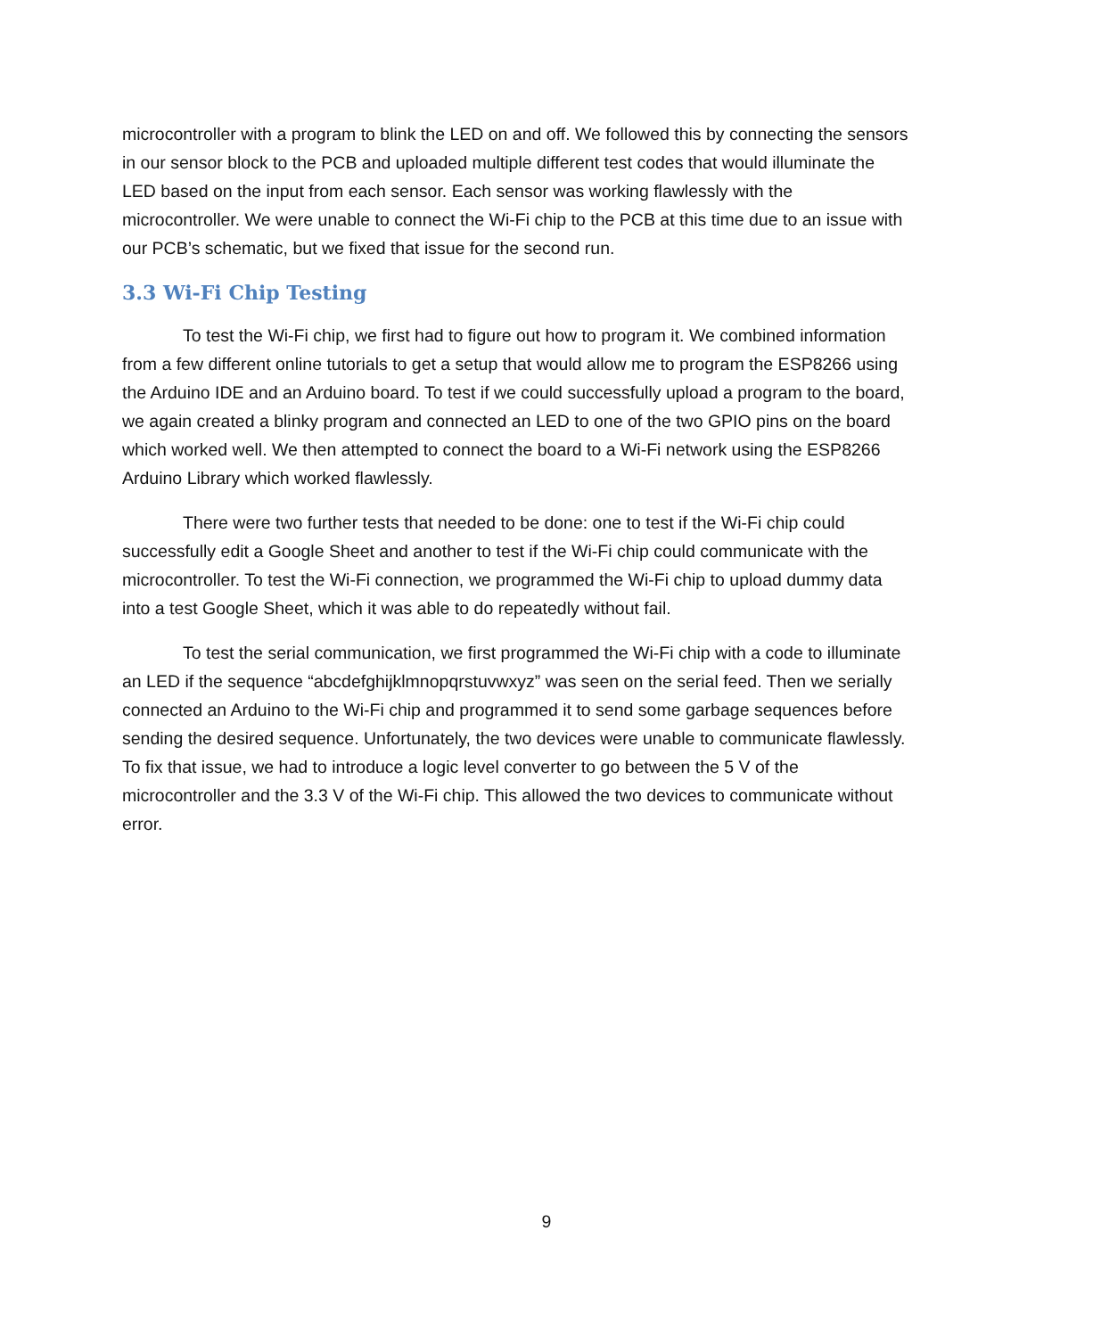microcontroller with a program to blink the LED on and off. We followed this by connecting the sensors in our sensor block to the PCB and uploaded multiple different test codes that would illuminate the LED based on the input from each sensor. Each sensor was working flawlessly with the microcontroller. We were unable to connect the Wi-Fi chip to the PCB at this time due to an issue with our PCB’s schematic, but we fixed that issue for the second run.
3.3 Wi-Fi Chip Testing
To test the Wi-Fi chip, we first had to figure out how to program it. We combined information from a few different online tutorials to get a setup that would allow me to program the ESP8266 using the Arduino IDE and an Arduino board. To test if we could successfully upload a program to the board, we again created a blinky program and connected an LED to one of the two GPIO pins on the board which worked well. We then attempted to connect the board to a Wi-Fi network using the ESP8266 Arduino Library which worked flawlessly.
There were two further tests that needed to be done: one to test if the Wi-Fi chip could successfully edit a Google Sheet and another to test if the Wi-Fi chip could communicate with the microcontroller. To test the Wi-Fi connection, we programmed the Wi-Fi chip to upload dummy data into a test Google Sheet, which it was able to do repeatedly without fail.
To test the serial communication, we first programmed the Wi-Fi chip with a code to illuminate an LED if the sequence “abcdefghijklmnopqrstuvwxyz” was seen on the serial feed. Then we serially connected an Arduino to the Wi-Fi chip and programmed it to send some garbage sequences before sending the desired sequence. Unfortunately, the two devices were unable to communicate flawlessly. To fix that issue, we had to introduce a logic level converter to go between the 5 V of the microcontroller and the 3.3 V of the Wi-Fi chip. This allowed the two devices to communicate without error.
9